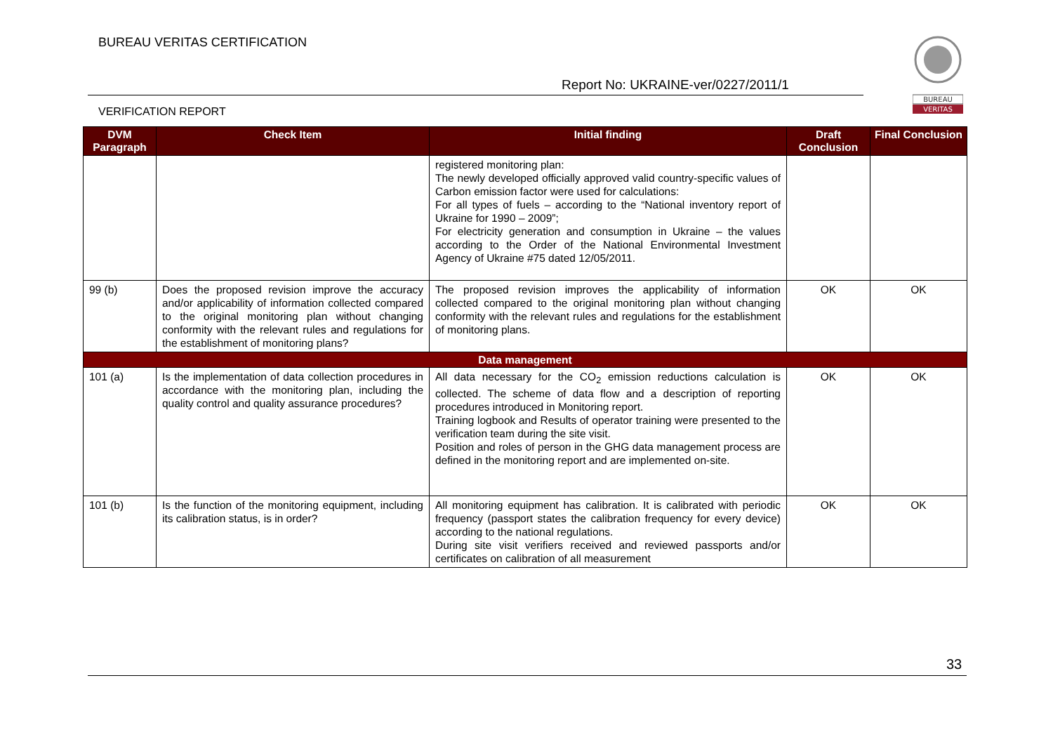BUREAU VERITAS CERTIFICATION
Report No: UKRAINE-ver/0227/2011/1
VERIFICATION REPORT
BUREAU
VERITAS
| DVM Paragraph | Check Item | Initial finding | Draft Conclusion | Final Conclusion |
| --- | --- | --- | --- | --- |
| | | registered monitoring plan: The newly developed officially approved valid country-specific values of Carbon emission factor were used for calculations: For all types of fuels – according to the “National inventory report of Ukraine for 1990 – 2009”; For electricity generation and consumption in Ukraine – the values according to the Order of the National Environmental Investment Agency of Ukraine #75 dated 12/05/2011. | | |
| 99 (b) | Does the proposed revision improve the accuracy and/or applicability of information collected compared to the original monitoring plan without changing conformity with the relevant rules and regulations for the establishment of monitoring plans? | The proposed revision improves the applicability of information collected compared to the original monitoring plan without changing conformity with the relevant rules and regulations for the establishment of monitoring plans. | OK | OK |
| Data management | | | | |
| 101 (a) | Is the implementation of data collection procedures in accordance with the monitoring plan, including the quality control and quality assurance procedures? | All data necessary for the CO<sub>2</sub> emission reductions calculation is collected. The scheme of data flow and a description of reporting procedures introduced in Monitoring report. Training logbook and Results of operator training were presented to the verification team during the site visit. Position and roles of person in the GHG data management process are defined in the monitoring report and are implemented on-site. | OK | OK |
| 101 (b) | Is the function of the monitoring equipment, including its calibration status, is in order? | All monitoring equipment has calibration. It is calibrated with periodic frequency (passport states the calibration frequency for every device) according to the national regulations. During site visit verifiers received and reviewed passports and/or certificates on calibration of all measurement | OK | OK |
33